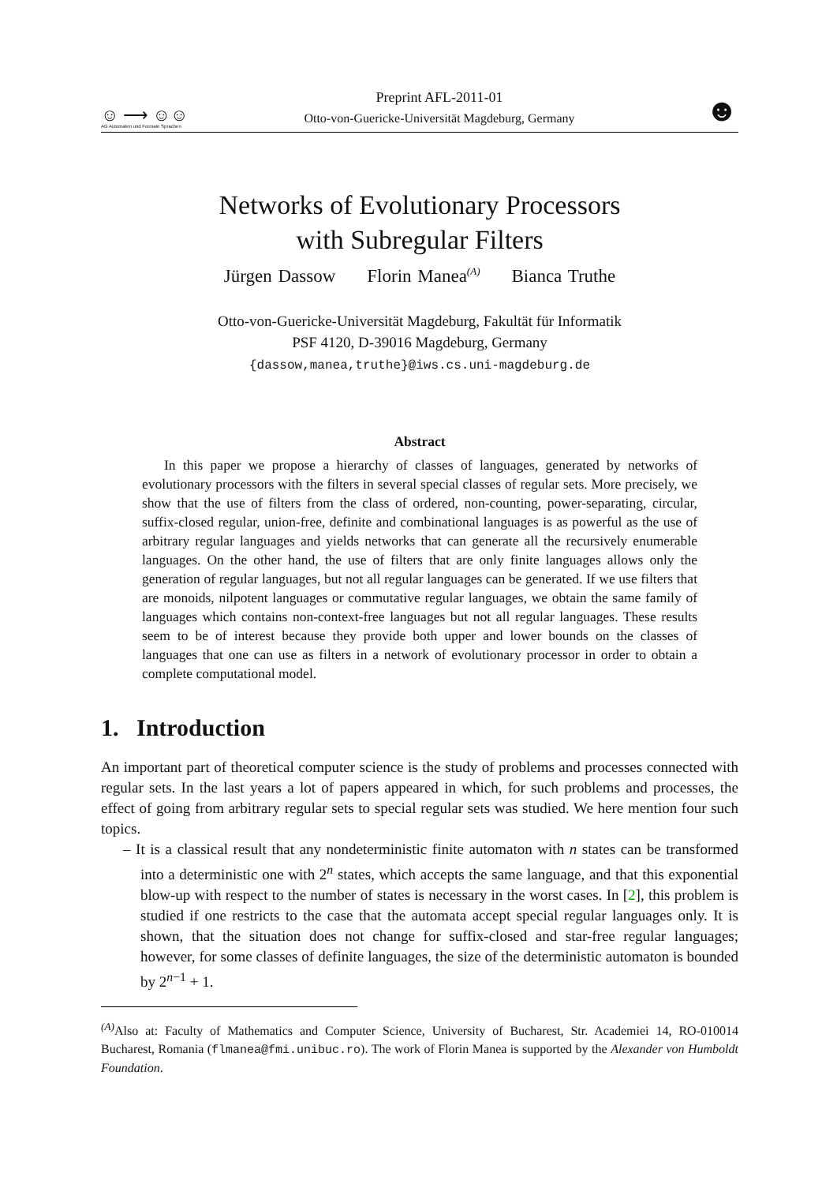☺ ⟶ ☺☺
AG Automaten und Formale Sprachen
Preprint AFL-2011-01
Otto-von-Guericke-Universität Magdeburg, Germany
☻
Networks of Evolutionary Processors
with Subregular Filters
Jürgen Dassow Florin Manea<sup>(A)</sup> Bianca Truthe
Otto-von-Guericke-Universität Magdeburg, Fakultät für Informatik
PSF 4120, D-39016 Magdeburg, Germany
{dassow,manea,truthe}@iws.cs.uni-magdeburg.de
Abstract
In this paper we propose a hierarchy of classes of languages, generated by networks of evolutionary processors with the filters in several special classes of regular sets. More precisely, we show that the use of filters from the class of ordered, non-counting, power-separating, circular, suffix-closed regular, union-free, definite and combinational languages is as powerful as the use of arbitrary regular languages and yields networks that can generate all the recursively enumerable languages. On the other hand, the use of filters that are only finite languages allows only the generation of regular languages, but not all regular languages can be generated. If we use filters that are monoids, nilpotent languages or commutative regular languages, we obtain the same family of languages which contains non-context-free languages but not all regular languages. These results seem to be of interest because they provide both upper and lower bounds on the classes of languages that one can use as filters in a network of evolutionary processor in order to obtain a complete computational model.
1. Introduction
An important part of theoretical computer science is the study of problems and processes connected with regular sets. In the last years a lot of papers appeared in which, for such problems and processes, the effect of going from arbitrary regular sets to special regular sets was studied. We here mention four such topics.
– It is a classical result that any nondeterministic finite automaton with n states can be transformed into a deterministic one with 2<sup>n</sup> states, which accepts the same language, and that this exponential blow-up with respect to the number of states is necessary in the worst cases. In [2], this problem is studied if one restricts to the case that the automata accept special regular languages only. It is shown, that the situation does not change for suffix-closed and star-free regular languages; however, for some classes of definite languages, the size of the deterministic automaton is bounded by 2<sup>n−1</sup> + 1.
<sup>(A)</sup>Also at: Faculty of Mathematics and Computer Science, University of Bucharest, Str. Academiei 14, RO-010014 Bucharest, Romania (flmanea@fmi.unibuc.ro). The work of Florin Manea is supported by the Alexander von Humboldt Foundation.